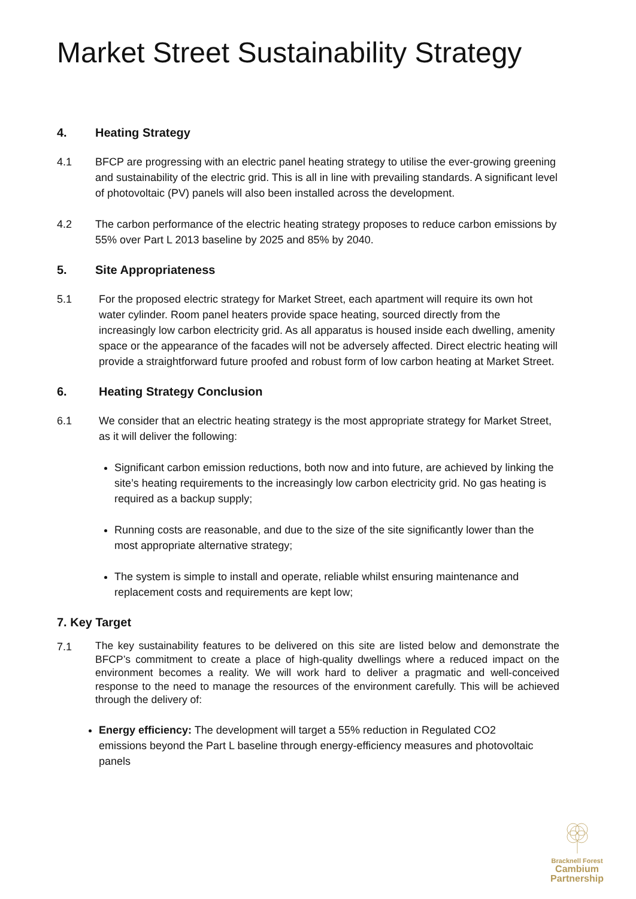Market Street Sustainability Strategy
4. Heating Strategy
4.1 BFCP are progressing with an electric panel heating strategy to utilise the ever-growing greening and sustainability of the electric grid. This is all in line with prevailing standards. A significant level of photovoltaic (PV) panels will also been installed across the development.
4.2 The carbon performance of the electric heating strategy proposes to reduce carbon emissions by 55% over Part L 2013 baseline by 2025 and 85% by 2040.
5. Site Appropriateness
5.1 For the proposed electric strategy for Market Street, each apartment will require its own hot water cylinder. Room panel heaters provide space heating, sourced directly from the increasingly low carbon electricity grid. As all apparatus is housed inside each dwelling, amenity space or the appearance of the facades will not be adversely affected. Direct electric heating will provide a straightforward future proofed and robust form of low carbon heating at Market Street.
6. Heating Strategy Conclusion
6.1 We consider that an electric heating strategy is the most appropriate strategy for Market Street, as it will deliver the following:
Significant carbon emission reductions, both now and into future, are achieved by linking the site’s heating requirements to the increasingly low carbon electricity grid. No gas heating is required as a backup supply;
Running costs are reasonable, and due to the size of the site significantly lower than the most appropriate alternative strategy;
The system is simple to install and operate, reliable whilst ensuring maintenance and replacement costs and requirements are kept low;
7. Key Target
7.1 The key sustainability features to be delivered on this site are listed below and demonstrate the BFCP’s commitment to create a place of high-quality dwellings where a reduced impact on the environment becomes a reality. We will work hard to deliver a pragmatic and well-conceived response to the need to manage the resources of the environment carefully. This will be achieved through the delivery of:
Energy efficiency: The development will target a 55% reduction in Regulated CO2 emissions beyond the Part L baseline through energy-efficiency measures and photovoltaic panels
Bracknell Forest
Cambium
Partnership